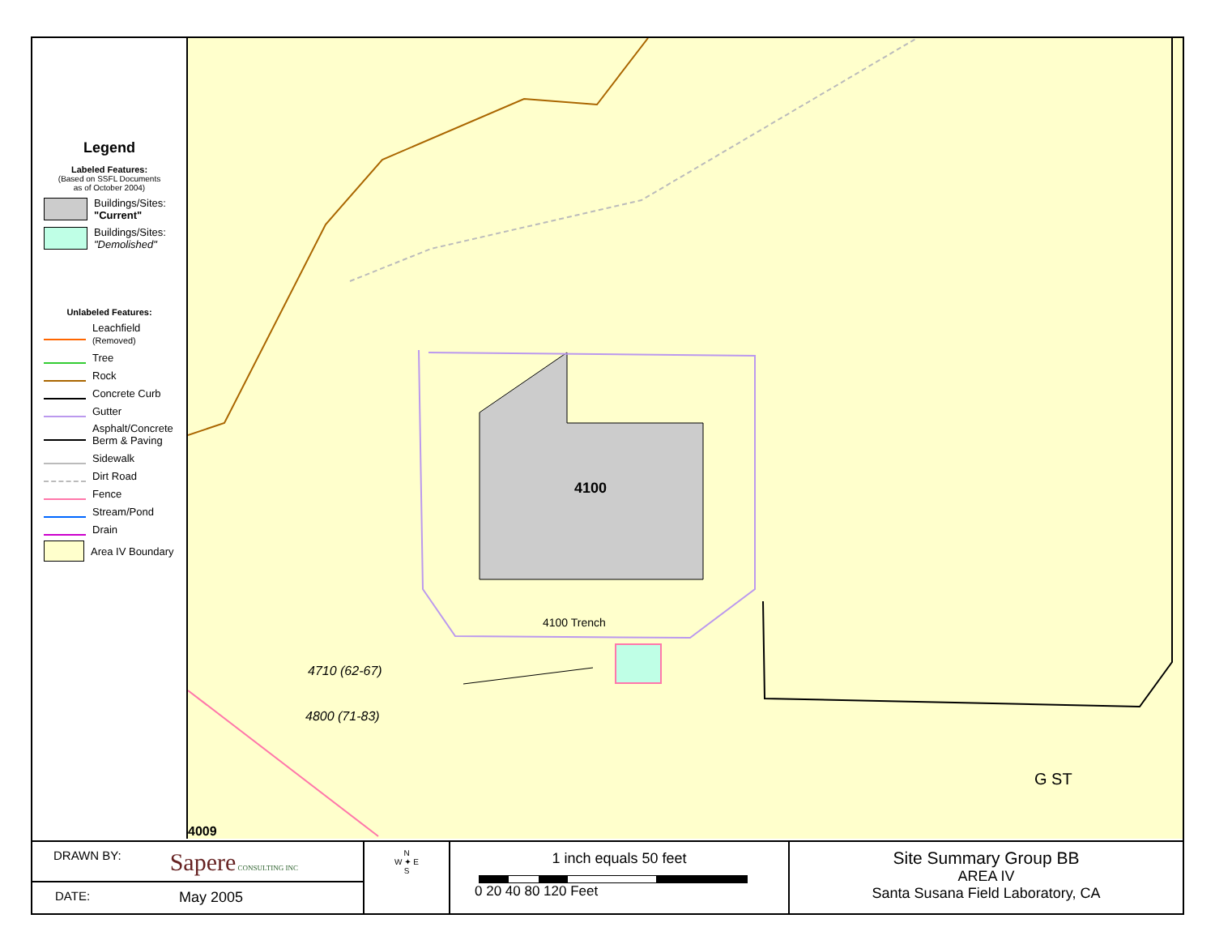Legend
Labeled Features:
(Based on SSFL Documents
as of October 2004)
Buildings/Sites:
"Current"
Buildings/Sites:
"Demolished"
Unlabeled Features:
Leachfield
(Removed)
Tree
Rock
Concrete Curb
Gutter
Asphalt/Concrete
Berm & Paving
Sidewalk
Dirt Road
Fence
Stream/Pond
Drain
Area IV Boundary
4100
4100 Trench
4710 (62-67)
4800 (71-83)
G ST
4009
DRAWN BY: Sapere CONSULTING INC
DATE: May 2005
N
W ✦ E
S
1 inch equals 50 feet
0 20 40 80 120 Feet
Site Summary Group BB
AREA IV
Santa Susana Field Laboratory, CA